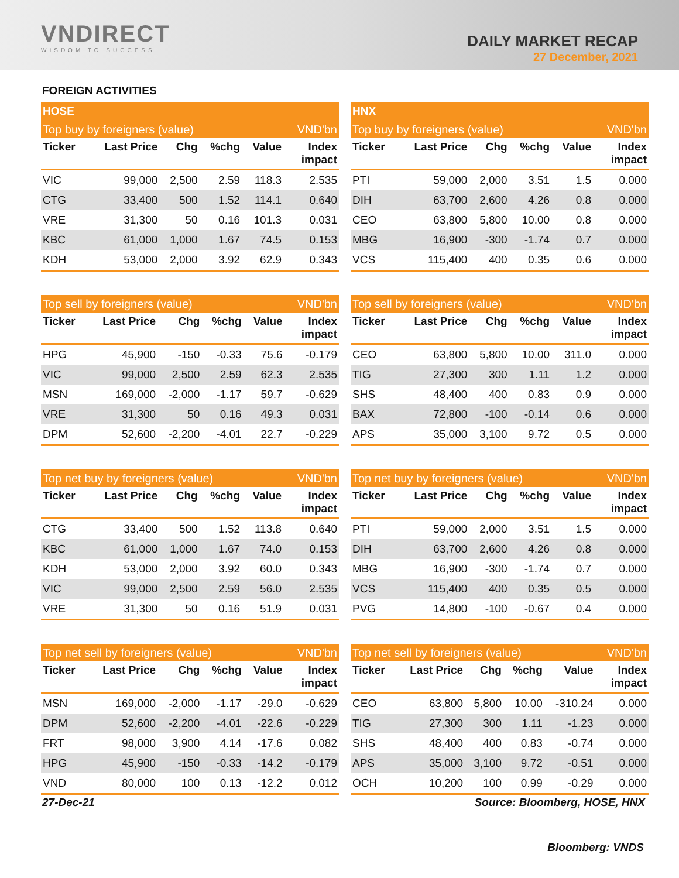VNDIRECT
WISDOM TO SUCCESS
DAILY MARKET RECAP
27 December, 2021
FOREIGN ACTIVITIES
| HOSE | | | | | |
| Top buy by foreigners (value) | | | | | VND'bn |
| Ticker | Last Price | Chg | %chg | Value | Index impact |
| VIC | 99,000 | 2,500 | 2.59 | 118.3 | 2.535 |
| CTG | 33,400 | 500 | 1.52 | 114.1 | 0.640 |
| VRE | 31,300 | 50 | 0.16 | 101.3 | 0.031 |
| KBC | 61,000 | 1,000 | 1.67 | 74.5 | 0.153 |
| KDH | 53,000 | 2,000 | 3.92 | 62.9 | 0.343 |
| HNX | | | | | |
| Top buy by foreigners (value) | | | | | VND'bn |
| Ticker | Last Price | Chg | %chg | Value | Index impact |
| PTI | 59,000 | 2,000 | 3.51 | 1.5 | 0.000 |
| DIH | 63,700 | 2,600 | 4.26 | 0.8 | 0.000 |
| CEO | 63,800 | 5,800 | 10.00 | 0.8 | 0.000 |
| MBG | 16,900 | -300 | -1.74 | 0.7 | 0.000 |
| VCS | 115,400 | 400 | 0.35 | 0.6 | 0.000 |
| Top sell by foreigners (value) | | | | | VND'bn |
| Ticker | Last Price | Chg | %chg | Value | Index impact |
| HPG | 45,900 | -150 | -0.33 | 75.6 | -0.179 |
| VIC | 99,000 | 2,500 | 2.59 | 62.3 | 2.535 |
| MSN | 169,000 | -2,000 | -1.17 | 59.7 | -0.629 |
| VRE | 31,300 | 50 | 0.16 | 49.3 | 0.031 |
| DPM | 52,600 | -2,200 | -4.01 | 22.7 | -0.229 |
| Top sell by foreigners (value) | | | | | VND'bn |
| Ticker | Last Price | Chg | %chg | Value | Index impact |
| CEO | 63,800 | 5,800 | 10.00 | 311.0 | 0.000 |
| TIG | 27,300 | 300 | 1.11 | 1.2 | 0.000 |
| SHS | 48,400 | 400 | 0.83 | 0.9 | 0.000 |
| BAX | 72,800 | -100 | -0.14 | 0.6 | 0.000 |
| APS | 35,000 | 3,100 | 9.72 | 0.5 | 0.000 |
| Top net buy by foreigners (value) | | | | | VND'bn |
| Ticker | Last Price | Chg | %chg | Value | Index impact |
| CTG | 33,400 | 500 | 1.52 | 113.8 | 0.640 |
| KBC | 61,000 | 1,000 | 1.67 | 74.0 | 0.153 |
| KDH | 53,000 | 2,000 | 3.92 | 60.0 | 0.343 |
| VIC | 99,000 | 2,500 | 2.59 | 56.0 | 2.535 |
| VRE | 31,300 | 50 | 0.16 | 51.9 | 0.031 |
| Top net buy by foreigners (value) | | | | | VND'bn |
| Ticker | Last Price | Chg | %chg | Value | Index impact |
| PTI | 59,000 | 2,000 | 3.51 | 1.5 | 0.000 |
| DIH | 63,700 | 2,600 | 4.26 | 0.8 | 0.000 |
| MBG | 16,900 | -300 | -1.74 | 0.7 | 0.000 |
| VCS | 115,400 | 400 | 0.35 | 0.5 | 0.000 |
| PVG | 14,800 | -100 | -0.67 | 0.4 | 0.000 |
| Top net sell by foreigners (value) | | | | | VND'bn |
| Ticker | Last Price | Chg | %chg | Value | Index impact |
| MSN | 169,000 | -2,000 | -1.17 | -29.0 | -0.629 |
| DPM | 52,600 | -2,200 | -4.01 | -22.6 | -0.229 |
| FRT | 98,000 | 3,900 | 4.14 | -17.6 | 0.082 |
| HPG | 45,900 | -150 | -0.33 | -14.2 | -0.179 |
| VND | 80,000 | 100 | 0.13 | -12.2 | 0.012 |
| Top net sell by foreigners (value) | | | | | VND'bn |
| Ticker | Last Price | Chg | %chg | Value | Index impact |
| CEO | 63,800 | 5,800 | 10.00 | -310.24 | 0.000 |
| TIG | 27,300 | 300 | 1.11 | -1.23 | 0.000 |
| SHS | 48,400 | 400 | 0.83 | -0.74 | 0.000 |
| APS | 35,000 | 3,100 | 9.72 | -0.51 | 0.000 |
| OCH | 10,200 | 100 | 0.99 | -0.29 | 0.000 |
27-Dec-21 Source: Bloomberg, HOSE, HNX
Bloomberg: VNDS